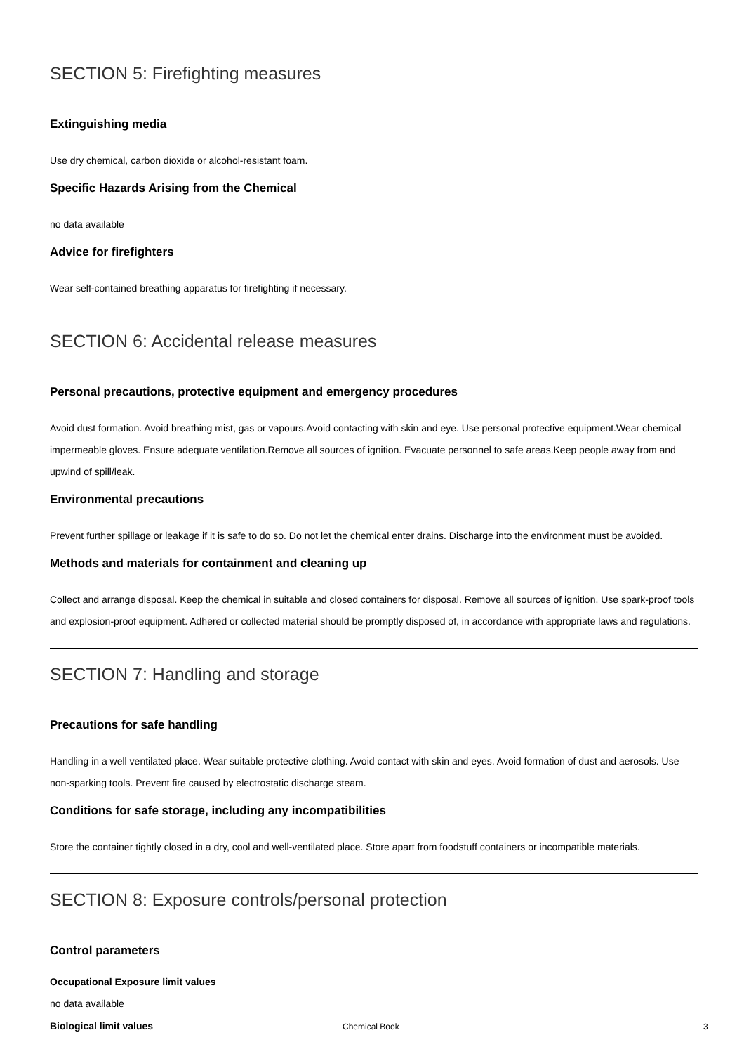SECTION 5: Firefighting measures
Extinguishing media
Use dry chemical, carbon dioxide or alcohol-resistant foam.
Specific Hazards Arising from the Chemical
no data available
Advice for firefighters
Wear self-contained breathing apparatus for firefighting if necessary.
SECTION 6: Accidental release measures
Personal precautions, protective equipment and emergency procedures
Avoid dust formation. Avoid breathing mist, gas or vapours.Avoid contacting with skin and eye. Use personal protective equipment.Wear chemical impermeable gloves. Ensure adequate ventilation.Remove all sources of ignition. Evacuate personnel to safe areas.Keep people away from and upwind of spill/leak.
Environmental precautions
Prevent further spillage or leakage if it is safe to do so. Do not let the chemical enter drains. Discharge into the environment must be avoided.
Methods and materials for containment and cleaning up
Collect and arrange disposal. Keep the chemical in suitable and closed containers for disposal. Remove all sources of ignition. Use spark-proof tools and explosion-proof equipment. Adhered or collected material should be promptly disposed of, in accordance with appropriate laws and regulations.
SECTION 7: Handling and storage
Precautions for safe handling
Handling in a well ventilated place. Wear suitable protective clothing. Avoid contact with skin and eyes. Avoid formation of dust and aerosols. Use non-sparking tools. Prevent fire caused by electrostatic discharge steam.
Conditions for safe storage, including any incompatibilities
Store the container tightly closed in a dry, cool and well-ventilated place. Store apart from foodstuff containers or incompatible materials.
SECTION 8: Exposure controls/personal protection
Control parameters
Occupational Exposure limit values
no data available
Biological limit values
Chemical Book 3